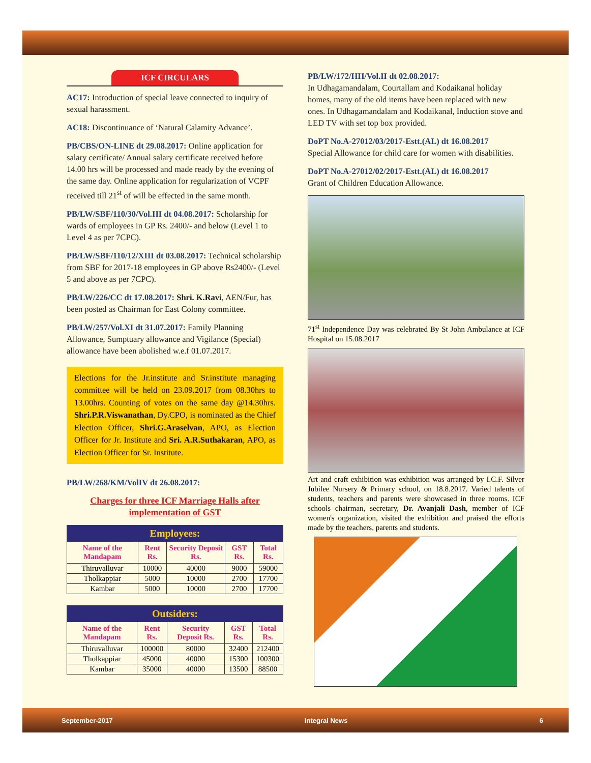ICF CIRCULARS
AC17: Introduction of special leave connected to inquiry of sexual harassment.
AC18: Discontinuance of ‘Natural Calamity Advance’.
PB/CBS/ON-LINE dt 29.08.2017: Online application for salary certificate/ Annual salary certificate received before 14.00 hrs will be processed and made ready by the evening of the same day. Online application for regularization of VCPF received till 21<sup>st</sup> of will be effected in the same month.
PB/LW/SBF/110/30/Vol.III dt 04.08.2017: Scholarship for wards of employees in GP Rs. 2400/- and below (Level 1 to Level 4 as per 7CPC).
PB/LW/SBF/110/12/XIII dt 03.08.2017: Technical scholarship from SBF for 2017-18 employees in GP above Rs2400/- (Level 5 and above as per 7CPC).
PB/LW/226/CC dt 17.08.2017: Shri. K.Ravi, AEN/Fur, has been posted as Chairman for East Colony committee.
PB/LW/257/Vol.XI dt 31.07.2017: Family Planning Allowance, Sumptuary allowance and Vigilance (Special) allowance have been abolished w.e.f 01.07.2017.
Elections for the Jr.institute and Sr.institute managing committee will be held on 23.09.2017 from 08.30hrs to 13.00hrs. Counting of votes on the same day @14.30hrs. Shri.P.R.Viswanathan, Dy.CPO, is nominated as the Chief Election Officer, Shri.G.Araselvan, APO, as Election Officer for Jr. Institute and Sri. A.R.Suthakaran, APO, as Election Officer for Sr. Institute.
PB/LW/268/KM/VolIV dt 26.08.2017:
Charges for three ICF Marriage Halls after implementation of GST
| Employees: | | | | |
| --- | --- | --- | --- | --- |
| Name of the Mandapam | Rent Rs. | Security Deposit Rs. | GST Rs. | Total Rs. |
| Thiruvalluvar | 10000 | 40000 | 9000 | 59000 |
| Tholkappiar | 5000 | 10000 | 2700 | 17700 |
| Kambar | 5000 | 10000 | 2700 | 17700 |
| Outsiders: | | | | |
| --- | --- | --- | --- | --- |
| Name of the Mandapam | Rent Rs. | Security Deposit Rs. | GST Rs. | Total Rs. |
| Thiruvalluvar | 100000 | 80000 | 32400 | 212400 |
| Tholkappiar | 45000 | 40000 | 15300 | 100300 |
| Kambar | 35000 | 40000 | 13500 | 88500 |
PB/LW/172/HH/Vol.II dt 02.08.2017:
In Udhagamandalam, Courtallam and Kodaikanal holiday homes, many of the old items have been replaced with new ones. In Udhagamandalam and Kodaikanal, Induction stove and LED TV with set top box provided.
DoPT No.A-27012/03/2017-Estt.(AL) dt 16.08.2017
Special Allowance for child care for women with disabilities.
DoPT No.A-27012/02/2017-Estt.(AL) dt 16.08.2017
Grant of Children Education Allowance.
71<sup>st</sup> Independence Day was celebrated By St John Ambulance at ICF Hospital on 15.08.2017
Art and craft exhibition was exhibition was arranged by I.C.F. Silver Jubilee Nursery & Primary school, on 18.8.2017. Varied talents of students, teachers and parents were showcased in three rooms. ICF schools chairman, secretary, Dr. Avanjali Dash, member of ICF women's organization, visited the exhibition and praised the efforts made by the teachers, parents and students.
September-2017 Integral News 6